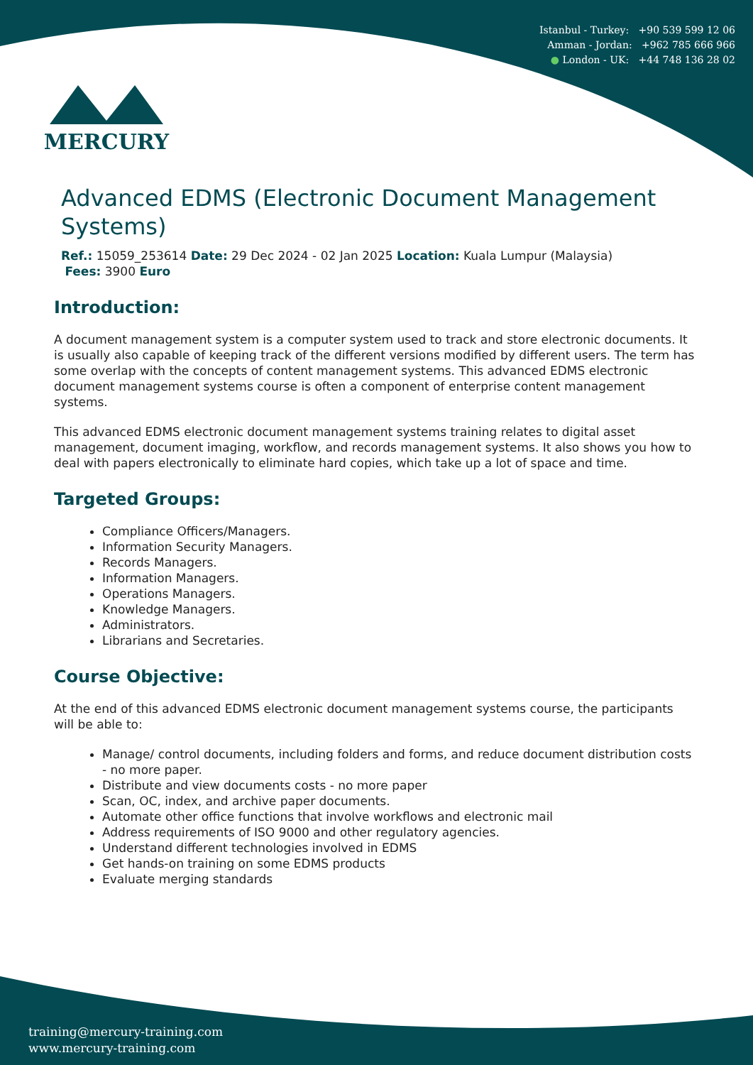Istanbul - Turkey: +90 539 599 12 06
Amman - Jordan: +962 785 666 966
● London - UK: +44 748 136 28 02
MERCURY
Advanced EDMS (Electronic Document Management Systems)
Ref.: 15059_253614 Date: 29 Dec 2024 - 02 Jan 2025 Location: Kuala Lumpur (Malaysia)
Fees: 3900 Euro
Introduction:
A document management system is a computer system used to track and store electronic documents. It is usually also capable of keeping track of the different versions modified by different users. The term has some overlap with the concepts of content management systems. This advanced EDMS electronic document management systems course is often a component of enterprise content management systems.
This advanced EDMS electronic document management systems training relates to digital asset management, document imaging, workflow, and records management systems. It also shows you how to deal with papers electronically to eliminate hard copies, which take up a lot of space and time.
Targeted Groups:
Compliance Officers/Managers.
Information Security Managers.
Records Managers.
Information Managers.
Operations Managers.
Knowledge Managers.
Administrators.
Librarians and Secretaries.
Course Objective:
At the end of this advanced EDMS electronic document management systems course, the participants will be able to:
Manage/ control documents, including folders and forms, and reduce document distribution costs - no more paper.
Distribute and view documents costs - no more paper
Scan, OC, index, and archive paper documents.
Automate other office functions that involve workflows and electronic mail
Address requirements of ISO 9000 and other regulatory agencies.
Understand different technologies involved in EDMS
Get hands-on training on some EDMS products
Evaluate merging standards
training@mercury-training.com
www.mercury-training.com